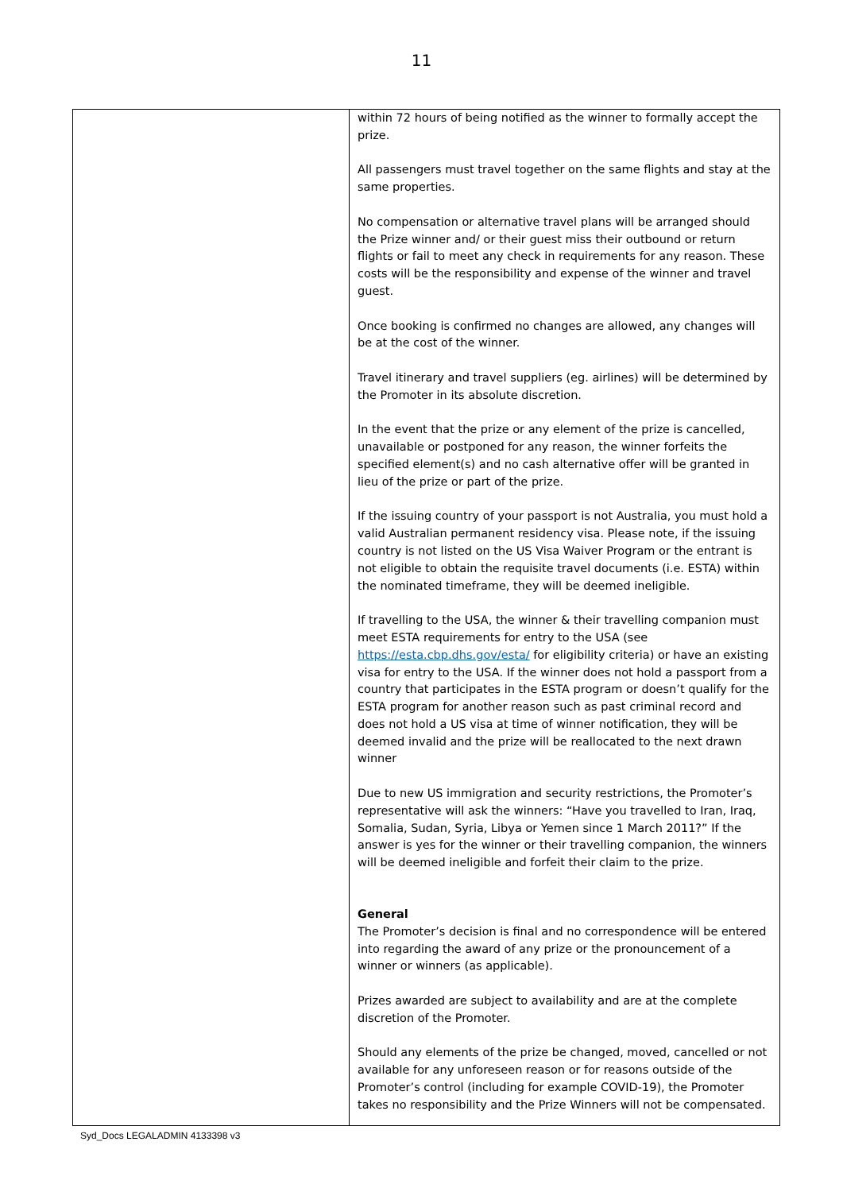11
| | within 72 hours of being notified as the winner to formally accept the prize. All passengers must travel together on the same flights and stay at the same properties. No compensation or alternative travel plans will be arranged should the Prize winner and/ or their guest miss their outbound or return flights or fail to meet any check in requirements for any reason. These costs will be the responsibility and expense of the winner and travel guest. Once booking is confirmed no changes are allowed, any changes will be at the cost of the winner. Travel itinerary and travel suppliers (eg. airlines) will be determined by the Promoter in its absolute discretion. In the event that the prize or any element of the prize is cancelled, unavailable or postponed for any reason, the winner forfeits the specified element(s) and no cash alternative offer will be granted in lieu of the prize or part of the prize. If the issuing country of your passport is not Australia, you must hold a valid Australian permanent residency visa. Please note, if the issuing country is not listed on the US Visa Waiver Program or the entrant is not eligible to obtain the requisite travel documents (i.e. ESTA) within the nominated timeframe, they will be deemed ineligible. If travelling to the USA, the winner & their travelling companion must meet ESTA requirements for entry to the USA (see https://esta.cbp.dhs.gov/esta/ for eligibility criteria) or have an existing visa for entry to the USA. If the winner does not hold a passport from a country that participates in the ESTA program or doesn’t qualify for the ESTA program for another reason such as past criminal record and does not hold a US visa at time of winner notification, they will be deemed invalid and the prize will be reallocated to the next drawn winner Due to new US immigration and security restrictions, the Promoter’s representative will ask the winners: “Have you travelled to Iran, Iraq, Somalia, Sudan, Syria, Libya or Yemen since 1 March 2011?” If the answer is yes for the winner or their travelling companion, the winners will be deemed ineligible and forfeit their claim to the prize. General The Promoter’s decision is final and no correspondence will be entered into regarding the award of any prize or the pronouncement of a winner or winners (as applicable). Prizes awarded are subject to availability and are at the complete discretion of the Promoter. Should any elements of the prize be changed, moved, cancelled or not available for any unforeseen reason or for reasons outside of the Promoter’s control (including for example COVID-19), the Promoter takes no responsibility and the Prize Winners will not be compensated. |
Syd_Docs LEGALADMIN 4133398 v3